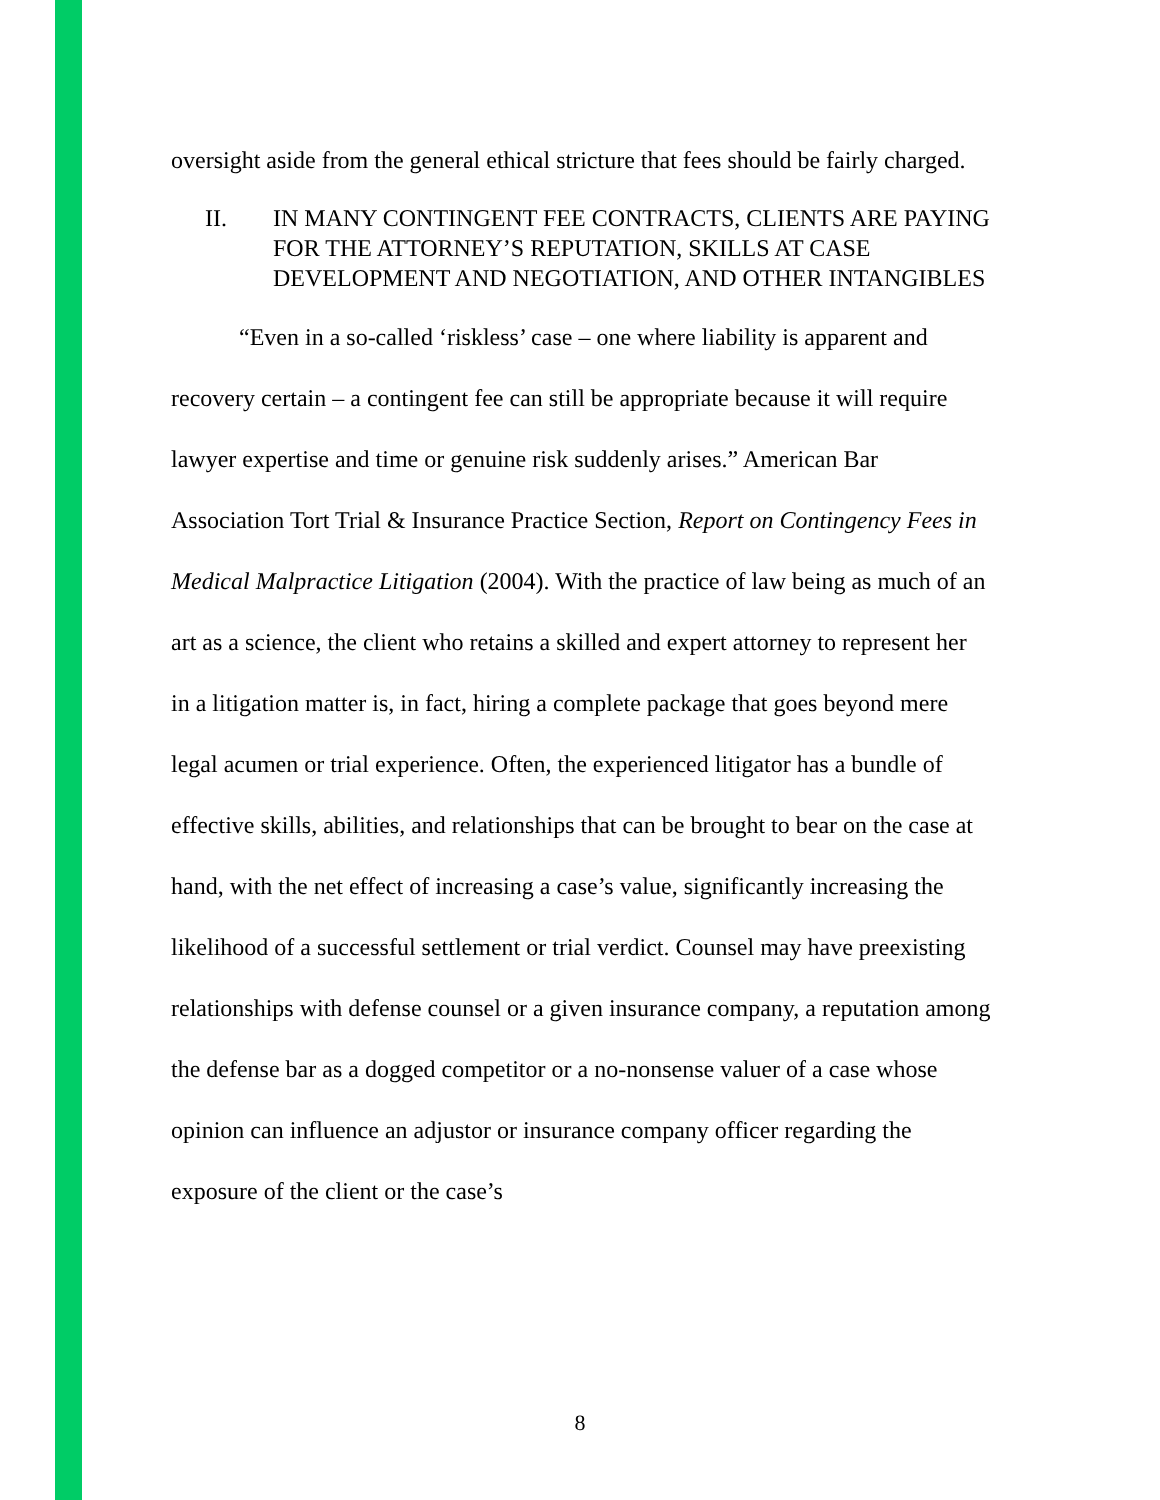oversight aside from the general ethical stricture that fees should be fairly charged.
II. IN MANY CONTINGENT FEE CONTRACTS, CLIENTS ARE PAYING FOR THE ATTORNEY’S REPUTATION, SKILLS AT CASE DEVELOPMENT AND NEGOTIATION, AND OTHER INTANGIBLES
“Even in a so-called ‘riskless’ case – one where liability is apparent and recovery certain – a contingent fee can still be appropriate because it will require lawyer expertise and time or genuine risk suddenly arises.” American Bar Association Tort Trial & Insurance Practice Section, Report on Contingency Fees in Medical Malpractice Litigation (2004). With the practice of law being as much of an art as a science, the client who retains a skilled and expert attorney to represent her in a litigation matter is, in fact, hiring a complete package that goes beyond mere legal acumen or trial experience. Often, the experienced litigator has a bundle of effective skills, abilities, and relationships that can be brought to bear on the case at hand, with the net effect of increasing a case’s value, significantly increasing the likelihood of a successful settlement or trial verdict. Counsel may have preexisting relationships with defense counsel or a given insurance company, a reputation among the defense bar as a dogged competitor or a no-nonsense valuer of a case whose opinion can influence an adjustor or insurance company officer regarding the exposure of the client or the case’s
8